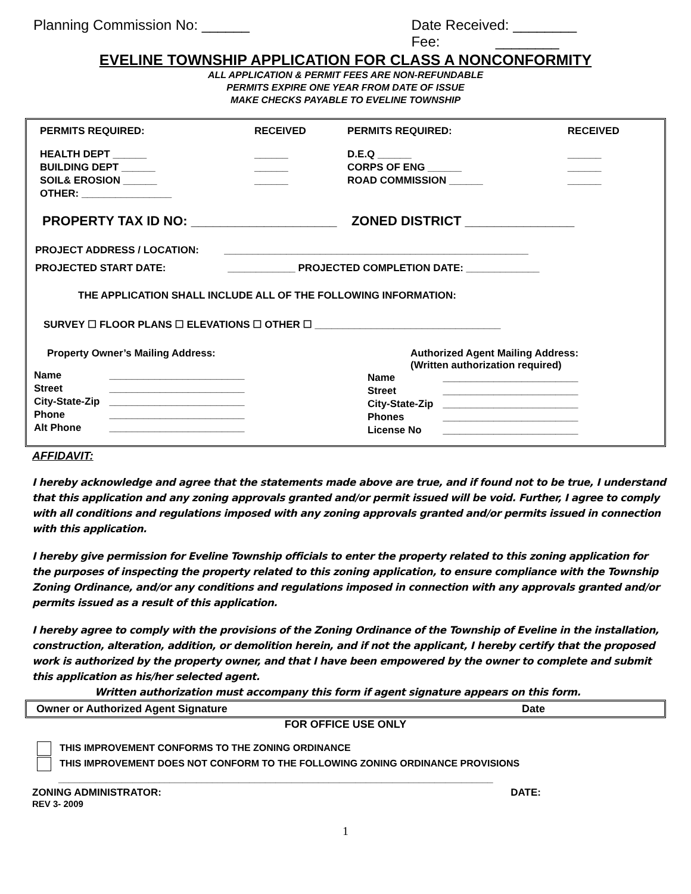Planning Commission No: ______ Date Received: ________
Fee: ________
EVELINE TOWNSHIP APPLICATION FOR CLASS A NONCONFORMITY
ALL APPLICATION & PERMIT FEES ARE NON-REFUNDABLE
PERMITS EXPIRE ONE YEAR FROM DATE OF ISSUE
MAKE CHECKS PAYABLE TO EVELINE TOWNSHIP
| PERMITS REQUIRED: | RECEIVED | PERMITS REQUIRED: | RECEIVED |
| HEALTH DEPT ______ | ______ | D.E.Q ______ | ______ |
| BUILDING DEPT ______ | ______ | CORPS OF ENG ______ | ______ |
| SOIL& EROSION ______ | ______ | ROAD COMMISSION ______ | ______ |
| OTHER: ________________ | | | |
PROPERTY TAX ID NO: ____________________ ZONED DISTRICT _______________
PROJECT ADDRESS / LOCATION: ______________________________________________________
PROJECTED START DATE: ____________ PROJECTED COMPLETION DATE: _____________
THE APPLICATION SHALL INCLUDE ALL OF THE FOLLOWING INFORMATION:
SURVEY ☐ FLOOR PLANS ☐ ELEVATIONS ☐ OTHER ☐ _________________________________
Property Owner’s Mailing Address:
| Name | ________________________ |
| Street | ________________________ |
| City-State-Zip | ________________________ |
| Phone | ________________________ |
| Alt Phone | ________________________ |
Authorized Agent Mailing Address:
(Written authorization required)
| Name | ________________________ |
| Street | ________________________ |
| City-State-Zip | ________________________ |
| Phones | ________________________ |
| License No | ________________________ |
AFFIDAVIT:
I hereby acknowledge and agree that the statements made above are true, and if found not to be true, I understand that this application and any zoning approvals granted and/or permit issued will be void. Further, I agree to comply with all conditions and regulations imposed with any zoning approvals granted and/or permits issued in connection with this application.
I hereby give permission for Eveline Township officials to enter the property related to this zoning application for the purposes of inspecting the property related to this zoning application, to ensure compliance with the Township Zoning Ordinance, and/or any conditions and regulations imposed in connection with any approvals granted and/or permits issued as a result of this application.
I hereby agree to comply with the provisions of the Zoning Ordinance of the Township of Eveline in the installation, construction, alteration, addition, or demolition herein, and if not the applicant, I hereby certify that the proposed work is authorized by the property owner, and that I have been empowered by the owner to complete and submit this application as his/her selected agent.
Written authorization must accompany this form if agent signature appears on this form.
Owner or Authorized Agent Signature Date
FOR OFFICE USE ONLY
THIS IMPROVEMENT CONFORMS TO THE ZONING ORDINANCE
THIS IMPROVEMENT DOES NOT CONFORM TO THE FOLLOWING ZONING ORDINANCE PROVISIONS
__________________________________________________________________________________
ZONING ADMINISTRATOR: DATE:
REV 3- 2009
1